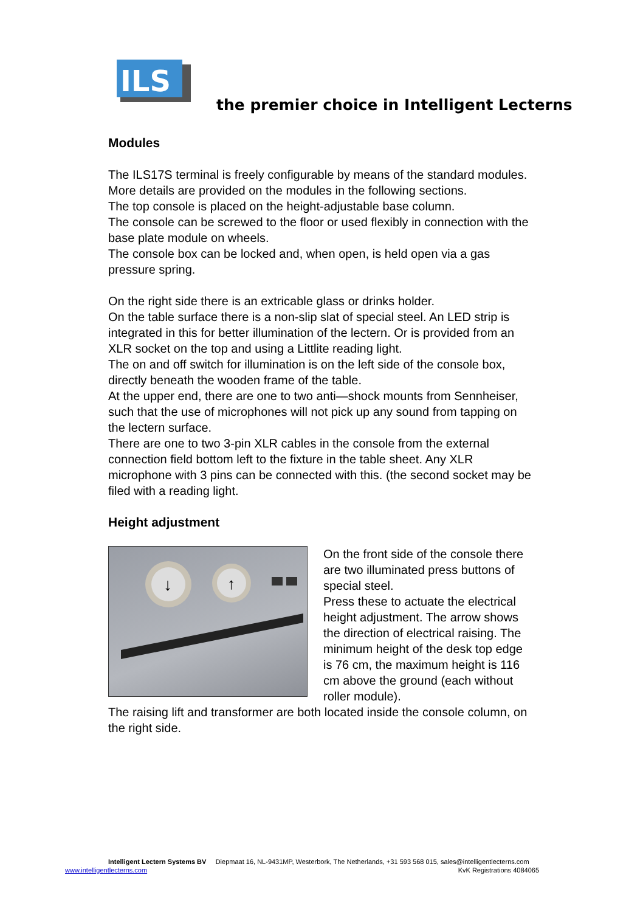ILS
the premier choice in Intelligent Lecterns
Modules
The ILS17S terminal is freely configurable by means of the standard modules.
More details are provided on the modules in the following sections.
The top console is placed on the height-adjustable base column.
The console can be screwed to the floor or used flexibly in connection with the base plate module on wheels.
The console box can be locked and, when open, is held open via a gas pressure spring.
On the right side there is an extricable glass or drinks holder.
On the table surface there is a non-slip slat of special steel. An LED strip is integrated in this for better illumination of the lectern. Or is provided from an XLR socket on the top and using a Littlite reading light.
The on and off switch for illumination is on the left side of the console box, directly beneath the wooden frame of the table.
At the upper end, there are one to two anti—shock mounts from Sennheiser, such that the use of microphones will not pick up any sound from tapping on the lectern surface.
There are one to two 3-pin XLR cables in the console from the external connection field bottom left to the fixture in the table sheet. Any XLR microphone with 3 pins can be connected with this. (the second socket may be filed with a reading light.
Height adjustment
↓
↑
On the front side of the console there are two illuminated press buttons of special steel.
Press these to actuate the electrical height adjustment. The arrow shows the direction of electrical raising. The minimum height of the desk top edge is 76 cm, the maximum height is 116 cm above the ground (each without roller module).
The raising lift and transformer are both located inside the console column, on the right side.
Intelligent Lectern Systems BV Diepmaat 16, NL-9431MP, Westerbork, The Netherlands, +31 593 568 015, sales@intelligentlecterns.com
www.intelligentlecterns.com KvK Registrations 4084065